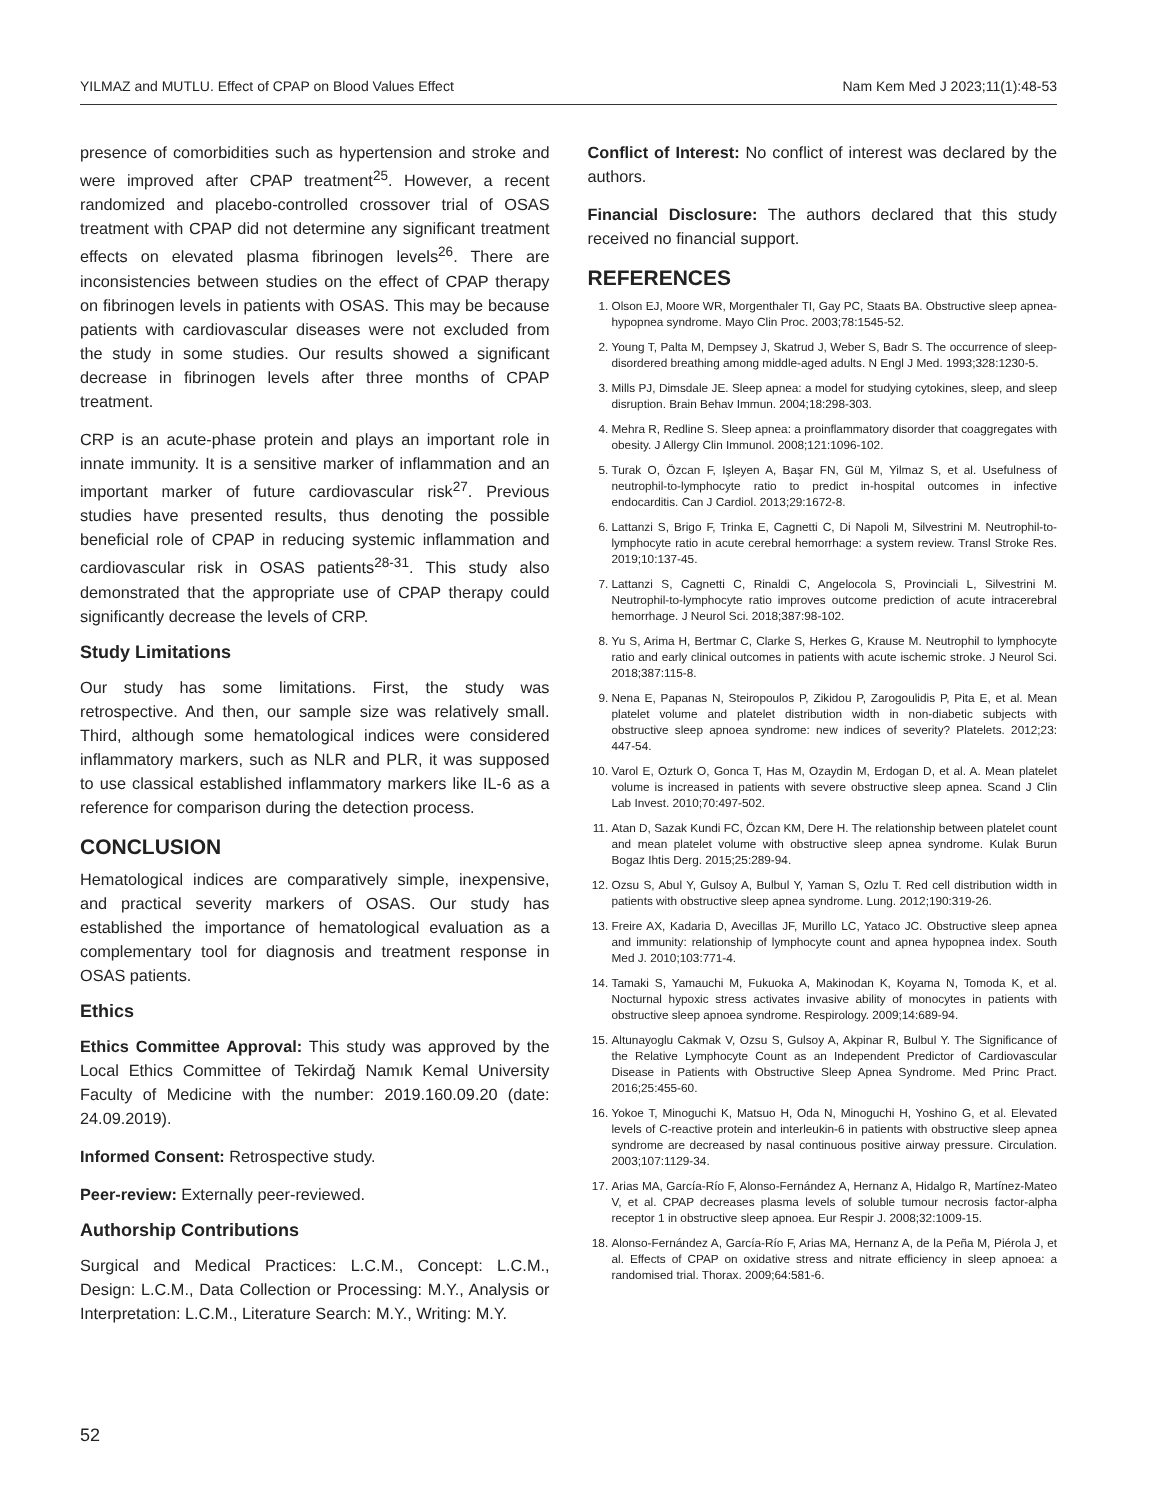YILMAZ and MUTLU. Effect of CPAP on Blood Values Effect Nam Kem Med J 2023;11(1):48-53
presence of comorbidities such as hypertension and stroke and were improved after CPAP treatment<sup>25</sup>. However, a recent randomized and placebo-controlled crossover trial of OSAS treatment with CPAP did not determine any significant treatment effects on elevated plasma fibrinogen levels<sup>26</sup>. There are inconsistencies between studies on the effect of CPAP therapy on fibrinogen levels in patients with OSAS. This may be because patients with cardiovascular diseases were not excluded from the study in some studies. Our results showed a significant decrease in fibrinogen levels after three months of CPAP treatment.
CRP is an acute-phase protein and plays an important role in innate immunity. It is a sensitive marker of inflammation and an important marker of future cardiovascular risk<sup>27</sup>. Previous studies have presented results, thus denoting the possible beneficial role of CPAP in reducing systemic inflammation and cardiovascular risk in OSAS patients<sup>28-31</sup>. This study also demonstrated that the appropriate use of CPAP therapy could significantly decrease the levels of CRP.
Study Limitations
Our study has some limitations. First, the study was retrospective. And then, our sample size was relatively small. Third, although some hematological indices were considered inflammatory markers, such as NLR and PLR, it was supposed to use classical established inflammatory markers like IL-6 as a reference for comparison during the detection process.
CONCLUSION
Hematological indices are comparatively simple, inexpensive, and practical severity markers of OSAS. Our study has established the importance of hematological evaluation as a complementary tool for diagnosis and treatment response in OSAS patients.
Ethics
Ethics Committee Approval: This study was approved by the Local Ethics Committee of Tekirdağ Namık Kemal University Faculty of Medicine with the number: 2019.160.09.20 (date: 24.09.2019).
Informed Consent: Retrospective study.
Peer-review: Externally peer-reviewed.
Authorship Contributions
Surgical and Medical Practices: L.C.M., Concept: L.C.M., Design: L.C.M., Data Collection or Processing: M.Y., Analysis or Interpretation: L.C.M., Literature Search: M.Y., Writing: M.Y.
Conflict of Interest: No conflict of interest was declared by the authors.
Financial Disclosure: The authors declared that this study received no financial support.
REFERENCES
1. Olson EJ, Moore WR, Morgenthaler TI, Gay PC, Staats BA. Obstructive sleep apnea-hypopnea syndrome. Mayo Clin Proc. 2003;78:1545-52.
2. Young T, Palta M, Dempsey J, Skatrud J, Weber S, Badr S. The occurrence of sleep-disordered breathing among middle-aged adults. N Engl J Med. 1993;328:1230-5.
3. Mills PJ, Dimsdale JE. Sleep apnea: a model for studying cytokines, sleep, and sleep disruption. Brain Behav Immun. 2004;18:298-303.
4. Mehra R, Redline S. Sleep apnea: a proinflammatory disorder that coaggregates with obesity. J Allergy Clin Immunol. 2008;121:1096-102.
5. Turak O, Özcan F, Işleyen A, Başar FN, Gül M, Yilmaz S, et al. Usefulness of neutrophil-to-lymphocyte ratio to predict in-hospital outcomes in infective endocarditis. Can J Cardiol. 2013;29:1672-8.
6. Lattanzi S, Brigo F, Trinka E, Cagnetti C, Di Napoli M, Silvestrini M. Neutrophil-to-lymphocyte ratio in acute cerebral hemorrhage: a system review. Transl Stroke Res. 2019;10:137-45.
7. Lattanzi S, Cagnetti C, Rinaldi C, Angelocola S, Provinciali L, Silvestrini M. Neutrophil-to-lymphocyte ratio improves outcome prediction of acute intracerebral hemorrhage. J Neurol Sci. 2018;387:98-102.
8. Yu S, Arima H, Bertmar C, Clarke S, Herkes G, Krause M. Neutrophil to lymphocyte ratio and early clinical outcomes in patients with acute ischemic stroke. J Neurol Sci. 2018;387:115-8.
9. Nena E, Papanas N, Steiropoulos P, Zikidou P, Zarogoulidis P, Pita E, et al. Mean platelet volume and platelet distribution width in non-diabetic subjects with obstructive sleep apnoea syndrome: new indices of severity? Platelets. 2012;23: 447-54.
10. Varol E, Ozturk O, Gonca T, Has M, Ozaydin M, Erdogan D, et al. A. Mean platelet volume is increased in patients with severe obstructive sleep apnea. Scand J Clin Lab Invest. 2010;70:497-502.
11. Atan D, Sazak Kundi FC, Özcan KM, Dere H. The relationship between platelet count and mean platelet volume with obstructive sleep apnea syndrome. Kulak Burun Bogaz Ihtis Derg. 2015;25:289-94.
12. Ozsu S, Abul Y, Gulsoy A, Bulbul Y, Yaman S, Ozlu T. Red cell distribution width in patients with obstructive sleep apnea syndrome. Lung. 2012;190:319-26.
13. Freire AX, Kadaria D, Avecillas JF, Murillo LC, Yataco JC. Obstructive sleep apnea and immunity: relationship of lymphocyte count and apnea hypopnea index. South Med J. 2010;103:771-4.
14. Tamaki S, Yamauchi M, Fukuoka A, Makinodan K, Koyama N, Tomoda K, et al. Nocturnal hypoxic stress activates invasive ability of monocytes in patients with obstructive sleep apnoea syndrome. Respirology. 2009;14:689-94.
15. Altunayoglu Cakmak V, Ozsu S, Gulsoy A, Akpinar R, Bulbul Y. The Significance of the Relative Lymphocyte Count as an Independent Predictor of Cardiovascular Disease in Patients with Obstructive Sleep Apnea Syndrome. Med Princ Pract. 2016;25:455-60.
16. Yokoe T, Minoguchi K, Matsuo H, Oda N, Minoguchi H, Yoshino G, et al. Elevated levels of C-reactive protein and interleukin-6 in patients with obstructive sleep apnea syndrome are decreased by nasal continuous positive airway pressure. Circulation. 2003;107:1129-34.
17. Arias MA, García-Río F, Alonso-Fernández A, Hernanz A, Hidalgo R, Martínez-Mateo V, et al. CPAP decreases plasma levels of soluble tumour necrosis factor-alpha receptor 1 in obstructive sleep apnoea. Eur Respir J. 2008;32:1009-15.
18. Alonso-Fernández A, García-Río F, Arias MA, Hernanz A, de la Peña M, Piérola J, et al. Effects of CPAP on oxidative stress and nitrate efficiency in sleep apnoea: a randomised trial. Thorax. 2009;64:581-6.
52